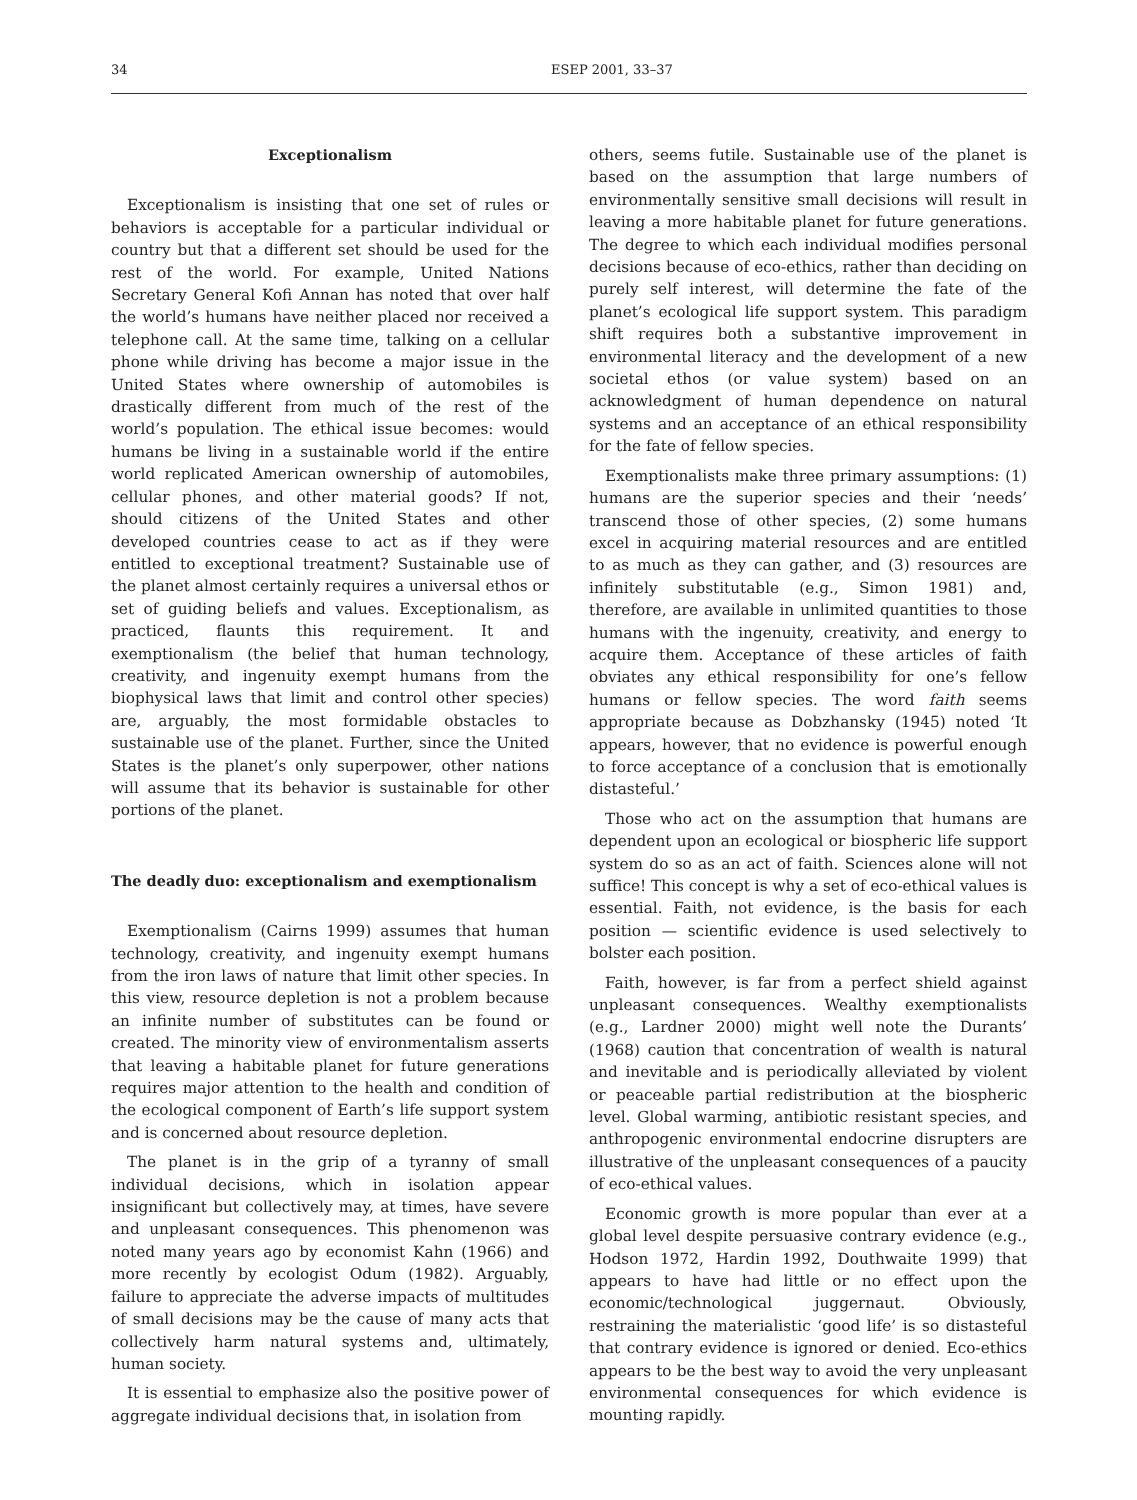34 ESEP 2001, 33–37
Exceptionalism
Exceptionalism is insisting that one set of rules or behaviors is acceptable for a particular individual or country but that a different set should be used for the rest of the world. For example, United Nations Secretary General Kofi Annan has noted that over half the world’s humans have neither placed nor received a telephone call. At the same time, talking on a cellular phone while driving has become a major issue in the United States where ownership of automobiles is drastically different from much of the rest of the world’s population. The ethical issue becomes: would humans be living in a sustainable world if the entire world replicated American ownership of automobiles, cellular phones, and other material goods? If not, should citizens of the United States and other developed countries cease to act as if they were entitled to exceptional treatment? Sustainable use of the planet almost certainly requires a universal ethos or set of guiding beliefs and values. Exceptionalism, as practiced, flaunts this requirement. It and exemptionalism (the belief that human technology, creativity, and ingenuity exempt humans from the biophysical laws that limit and control other species) are, arguably, the most formidable obstacles to sustainable use of the planet. Further, since the United States is the planet’s only superpower, other nations will assume that its behavior is sustainable for other portions of the planet.
The deadly duo: exceptionalism and exemptionalism
Exemptionalism (Cairns 1999) assumes that human technology, creativity, and ingenuity exempt humans from the iron laws of nature that limit other species. In this view, resource depletion is not a problem because an infinite number of substitutes can be found or created. The minority view of environmentalism asserts that leaving a habitable planet for future generations requires major attention to the health and condition of the ecological component of Earth’s life support system and is concerned about resource depletion.
The planet is in the grip of a tyranny of small individual decisions, which in isolation appear insignificant but collectively may, at times, have severe and unpleasant consequences. This phenomenon was noted many years ago by economist Kahn (1966) and more recently by ecologist Odum (1982). Arguably, failure to appreciate the adverse impacts of multitudes of small decisions may be the cause of many acts that collectively harm natural systems and, ultimately, human society.
It is essential to emphasize also the positive power of aggregate individual decisions that, in isolation from
others, seems futile. Sustainable use of the planet is based on the assumption that large numbers of environmentally sensitive small decisions will result in leaving a more habitable planet for future generations. The degree to which each individual modifies personal decisions because of eco-ethics, rather than deciding on purely self interest, will determine the fate of the planet’s ecological life support system. This paradigm shift requires both a substantive improvement in environmental literacy and the development of a new societal ethos (or value system) based on an acknowledgment of human dependence on natural systems and an acceptance of an ethical responsibility for the fate of fellow species.
Exemptionalists make three primary assumptions: (1) humans are the superior species and their ‘needs’ transcend those of other species, (2) some humans excel in acquiring material resources and are entitled to as much as they can gather, and (3) resources are infinitely substitutable (e.g., Simon 1981) and, therefore, are available in unlimited quantities to those humans with the ingenuity, creativity, and energy to acquire them. Acceptance of these articles of faith obviates any ethical responsibility for one’s fellow humans or fellow species. The word faith seems appropriate because as Dobzhansky (1945) noted ‘It appears, however, that no evidence is powerful enough to force acceptance of a conclusion that is emotionally distasteful.’
Those who act on the assumption that humans are dependent upon an ecological or biospheric life support system do so as an act of faith. Sciences alone will not suffice! This concept is why a set of eco-ethical values is essential. Faith, not evidence, is the basis for each position — scientific evidence is used selectively to bolster each position.
Faith, however, is far from a perfect shield against unpleasant consequences. Wealthy exemptionalists (e.g., Lardner 2000) might well note the Durants’ (1968) caution that concentration of wealth is natural and inevitable and is periodically alleviated by violent or peaceable partial redistribution at the biospheric level. Global warming, antibiotic resistant species, and anthropogenic environmental endocrine disrupters are illustrative of the unpleasant consequences of a paucity of eco-ethical values.
Economic growth is more popular than ever at a global level despite persuasive contrary evidence (e.g., Hodson 1972, Hardin 1992, Douthwaite 1999) that appears to have had little or no effect upon the economic/technological juggernaut. Obviously, restraining the materialistic ‘good life’ is so distasteful that contrary evidence is ignored or denied. Eco-ethics appears to be the best way to avoid the very unpleasant environmental consequences for which evidence is mounting rapidly.